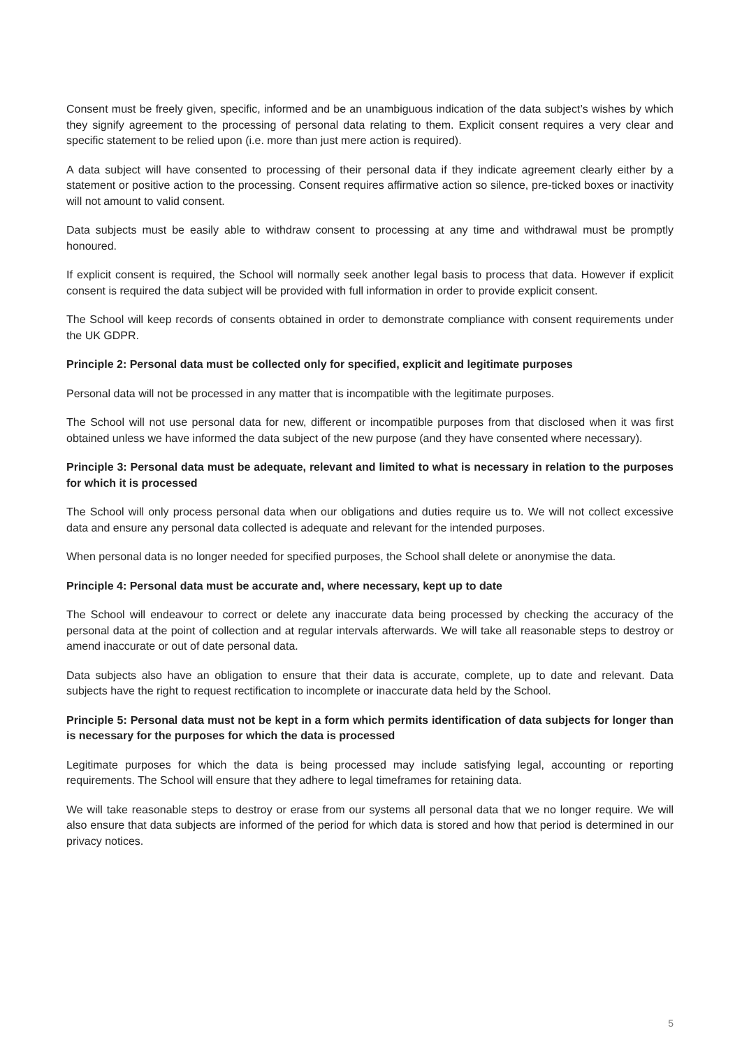Consent must be freely given, specific, informed and be an unambiguous indication of the data subject’s wishes by which they signify agreement to the processing of personal data relating to them. Explicit consent requires a very clear and specific statement to be relied upon (i.e. more than just mere action is required).
A data subject will have consented to processing of their personal data if they indicate agreement clearly either by a statement or positive action to the processing. Consent requires affirmative action so silence, pre-ticked boxes or inactivity will not amount to valid consent.
Data subjects must be easily able to withdraw consent to processing at any time and withdrawal must be promptly honoured.
If explicit consent is required, the School will normally seek another legal basis to process that data. However if explicit consent is required the data subject will be provided with full information in order to provide explicit consent.
The School will keep records of consents obtained in order to demonstrate compliance with consent requirements under the UK GDPR.
Principle 2: Personal data must be collected only for specified, explicit and legitimate purposes
Personal data will not be processed in any matter that is incompatible with the legitimate purposes.
The School will not use personal data for new, different or incompatible purposes from that disclosed when it was first obtained unless we have informed the data subject of the new purpose (and they have consented where necessary).
Principle 3: Personal data must be adequate, relevant and limited to what is necessary in relation to the purposes for which it is processed
The School will only process personal data when our obligations and duties require us to. We will not collect excessive data and ensure any personal data collected is adequate and relevant for the intended purposes.
When personal data is no longer needed for specified purposes, the School shall delete or anonymise the data.
Principle 4: Personal data must be accurate and, where necessary, kept up to date
The School will endeavour to correct or delete any inaccurate data being processed by checking the accuracy of the personal data at the point of collection and at regular intervals afterwards. We will take all reasonable steps to destroy or amend inaccurate or out of date personal data.
Data subjects also have an obligation to ensure that their data is accurate, complete, up to date and relevant. Data subjects have the right to request rectification to incomplete or inaccurate data held by the School.
Principle 5: Personal data must not be kept in a form which permits identification of data subjects for longer than is necessary for the purposes for which the data is processed
Legitimate purposes for which the data is being processed may include satisfying legal, accounting or reporting requirements. The School will ensure that they adhere to legal timeframes for retaining data.
We will take reasonable steps to destroy or erase from our systems all personal data that we no longer require. We will also ensure that data subjects are informed of the period for which data is stored and how that period is determined in our privacy notices.
5